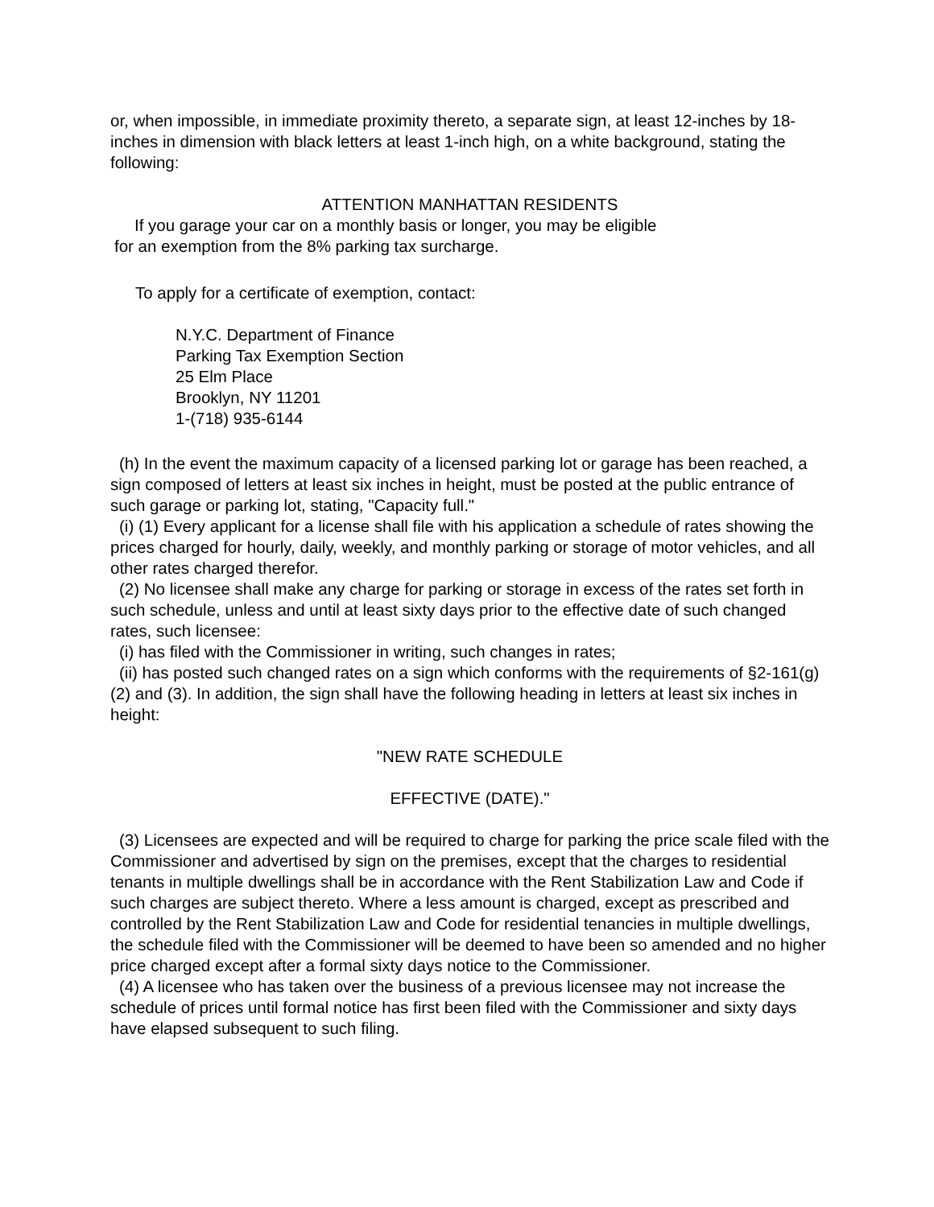or, when impossible, in immediate proximity thereto, a separate sign, at least 12-inches by 18-inches in dimension with black letters at least 1-inch high, on a white background, stating the following:
ATTENTION MANHATTAN RESIDENTS
If you garage your car on a monthly basis or longer, you may be eligible
for an exemption from the 8% parking tax surcharge.
To apply for a certificate of exemption, contact:
N.Y.C. Department of Finance
Parking Tax Exemption Section
25 Elm Place
Brooklyn, NY 11201
1-(718) 935-6144
(h) In the event the maximum capacity of a licensed parking lot or garage has been reached, a sign composed of letters at least six inches in height, must be posted at the public entrance of such garage or parking lot, stating, "Capacity full."
(i) (1) Every applicant for a license shall file with his application a schedule of rates showing the prices charged for hourly, daily, weekly, and monthly parking or storage of motor vehicles, and all other rates charged therefor.
(2) No licensee shall make any charge for parking or storage in excess of the rates set forth in such schedule, unless and until at least sixty days prior to the effective date of such changed rates, such licensee:
(i) has filed with the Commissioner in writing, such changes in rates;
(ii) has posted such changed rates on a sign which conforms with the requirements of §2-161(g)(2) and (3). In addition, the sign shall have the following heading in letters at least six inches in height:
"NEW RATE SCHEDULE
EFFECTIVE (DATE)."
(3) Licensees are expected and will be required to charge for parking the price scale filed with the Commissioner and advertised by sign on the premises, except that the charges to residential tenants in multiple dwellings shall be in accordance with the Rent Stabilization Law and Code if such charges are subject thereto. Where a less amount is charged, except as prescribed and controlled by the Rent Stabilization Law and Code for residential tenancies in multiple dwellings, the schedule filed with the Commissioner will be deemed to have been so amended and no higher price charged except after a formal sixty days notice to the Commissioner.
(4) A licensee who has taken over the business of a previous licensee may not increase the schedule of prices until formal notice has first been filed with the Commissioner and sixty days have elapsed subsequent to such filing.